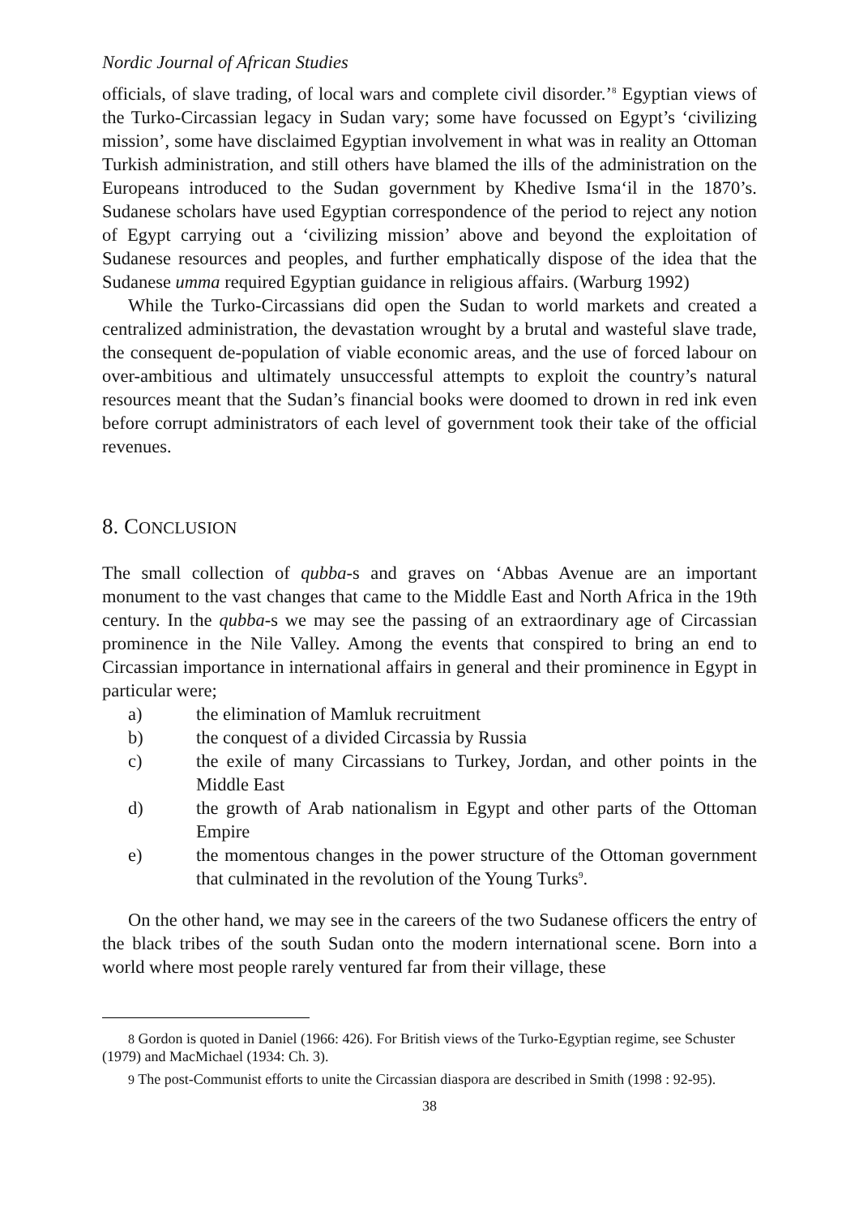Nordic Journal of African Studies
officials, of slave trading, of local wars and complete civil disorder.’<sup>8</sup> Egyptian views of the Turko-Circassian legacy in Sudan vary; some have focussed on Egypt’s ‘civilizing mission’, some have disclaimed Egyptian involvement in what was in reality an Ottoman Turkish administration, and still others have blamed the ills of the administration on the Europeans introduced to the Sudan government by Khedive Isma‘il in the 1870’s. Sudanese scholars have used Egyptian correspondence of the period to reject any notion of Egypt carrying out a ‘civilizing mission’ above and beyond the exploitation of Sudanese resources and peoples, and further emphatically dispose of the idea that the Sudanese umma required Egyptian guidance in religious affairs. (Warburg 1992)
While the Turko-Circassians did open the Sudan to world markets and created a centralized administration, the devastation wrought by a brutal and wasteful slave trade, the consequent de-population of viable economic areas, and the use of forced labour on over-ambitious and ultimately unsuccessful attempts to exploit the country’s natural resources meant that the Sudan’s financial books were doomed to drown in red ink even before corrupt administrators of each level of government took their take of the official revenues.
8. CONCLUSION
The small collection of qubba-s and graves on ‘Abbas Avenue are an important monument to the vast changes that came to the Middle East and North Africa in the 19th century. In the qubba-s we may see the passing of an extraordinary age of Circassian prominence in the Nile Valley. Among the events that conspired to bring an end to Circassian importance in international affairs in general and their prominence in Egypt in particular were;
a) the elimination of Mamluk recruitment
b) the conquest of a divided Circassia by Russia
c) the exile of many Circassians to Turkey, Jordan, and other points in the Middle East
d) the growth of Arab nationalism in Egypt and other parts of the Ottoman Empire
e) the momentous changes in the power structure of the Ottoman government that culminated in the revolution of the Young Turks<sup>9</sup>.
On the other hand, we may see in the careers of the two Sudanese officers the entry of the black tribes of the south Sudan onto the modern international scene. Born into a world where most people rarely ventured far from their village, these
<sup>8</sup> Gordon is quoted in Daniel (1966: 426). For British views of the Turko-Egyptian regime, see Schuster (1979) and MacMichael (1934: Ch. 3).
<sup>9</sup> The post-Communist efforts to unite the Circassian diaspora are described in Smith (1998 : 92-95).
38